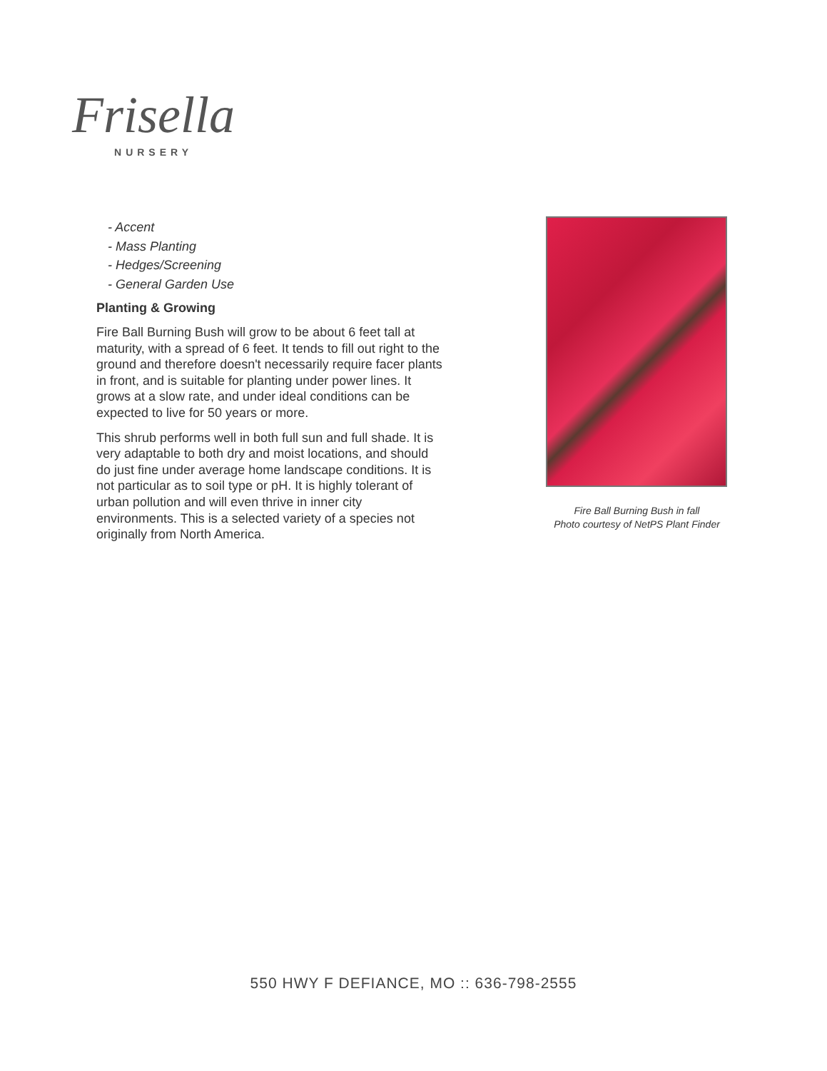Frisella
NURSERY
- Accent
- Mass Planting
- Hedges/Screening
- General Garden Use
Planting & Growing
Fire Ball Burning Bush will grow to be about 6 feet tall at maturity, with a spread of 6 feet. It tends to fill out right to the ground and therefore doesn't necessarily require facer plants in front, and is suitable for planting under power lines. It grows at a slow rate, and under ideal conditions can be expected to live for 50 years or more.
This shrub performs well in both full sun and full shade. It is very adaptable to both dry and moist locations, and should do just fine under average home landscape conditions. It is not particular as to soil type or pH. It is highly tolerant of urban pollution and will even thrive in inner city environments. This is a selected variety of a species not originally from North America.
Fire Ball Burning Bush in fall
Photo courtesy of NetPS Plant Finder
550 HWY F DEFIANCE, MO :: 636-798-2555